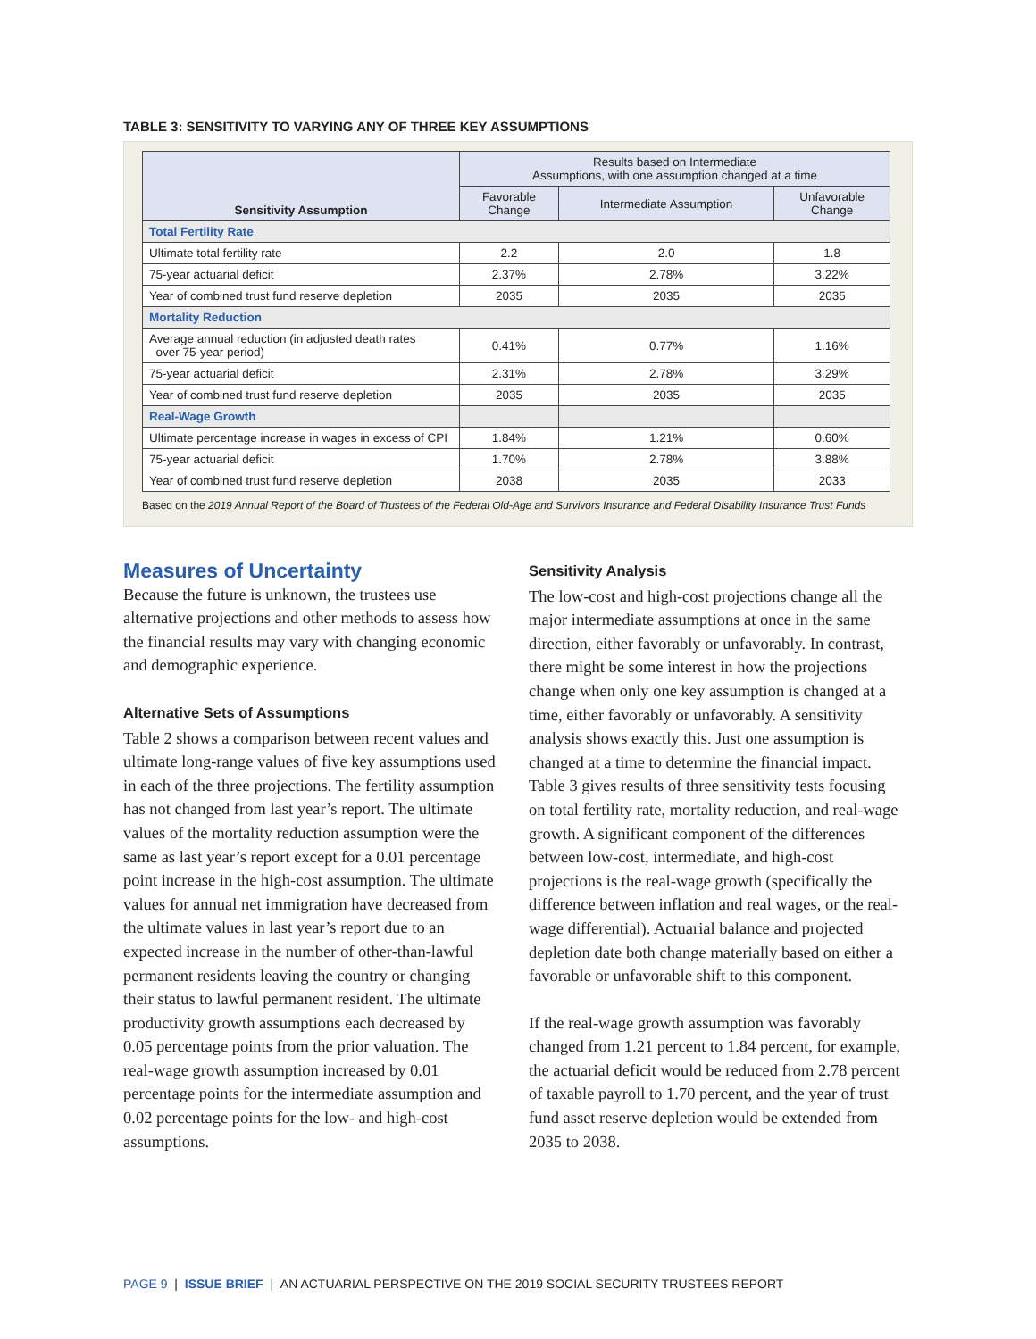TABLE 3: SENSITIVITY TO VARYING ANY OF THREE KEY ASSUMPTIONS
| Sensitivity Assumption | Results based on Intermediate Assumptions, with one assumption changed at a time | | |
| --- | --- | --- | --- |
| | Favorable Change | Intermediate Assumption | Unfavorable Change |
| Total Fertility Rate | | | |
| Ultimate total fertility rate | 2.2 | 2.0 | 1.8 |
| 75-year actuarial deficit | 2.37% | 2.78% | 3.22% |
| Year of combined trust fund reserve depletion | 2035 | 2035 | 2035 |
| Mortality Reduction | | | |
| Average annual reduction (in adjusted death rates over 75-year period) | 0.41% | 0.77% | 1.16% |
| 75-year actuarial deficit | 2.31% | 2.78% | 3.29% |
| Year of combined trust fund reserve depletion | 2035 | 2035 | 2035 |
| Real-Wage Growth | | | |
| Ultimate percentage increase in wages in excess of CPI | 1.84% | 1.21% | 0.60% |
| 75-year actuarial deficit | 1.70% | 2.78% | 3.88% |
| Year of combined trust fund reserve depletion | 2038 | 2035 | 2033 |
Based on the 2019 Annual Report of the Board of Trustees of the Federal Old-Age and Survivors Insurance and Federal Disability Insurance Trust Funds
Measures of Uncertainty
Because the future is unknown, the trustees use alternative projections and other methods to assess how the financial results may vary with changing economic and demographic experience.
Alternative Sets of Assumptions
Table 2 shows a comparison between recent values and ultimate long-range values of five key assumptions used in each of the three projections. The fertility assumption has not changed from last year’s report. The ultimate values of the mortality reduction assumption were the same as last year’s report except for a 0.01 percentage point increase in the high-cost assumption. The ultimate values for annual net immigration have decreased from the ultimate values in last year’s report due to an expected increase in the number of other-than-lawful permanent residents leaving the country or changing their status to lawful permanent resident. The ultimate productivity growth assumptions each decreased by 0.05 percentage points from the prior valuation. The real-wage growth assumption increased by 0.01 percentage points for the intermediate assumption and 0.02 percentage points for the low- and high-cost assumptions.
Sensitivity Analysis
The low-cost and high-cost projections change all the major intermediate assumptions at once in the same direction, either favorably or unfavorably. In contrast, there might be some interest in how the projections change when only one key assumption is changed at a time, either favorably or unfavorably. A sensitivity analysis shows exactly this. Just one assumption is changed at a time to determine the financial impact. Table 3 gives results of three sensitivity tests focusing on total fertility rate, mortality reduction, and real-wage growth. A significant component of the differences between low-cost, intermediate, and high-cost projections is the real-wage growth (specifically the difference between inflation and real wages, or the real-wage differential). Actuarial balance and projected depletion date both change materially based on either a favorable or unfavorable shift to this component.
If the real-wage growth assumption was favorably changed from 1.21 percent to 1.84 percent, for example, the actuarial deficit would be reduced from 2.78 percent of taxable payroll to 1.70 percent, and the year of trust fund asset reserve depletion would be extended from 2035 to 2038.
PAGE 9 | ISSUE BRIEF | AN ACTUARIAL PERSPECTIVE ON THE 2019 SOCIAL SECURITY TRUSTEES REPORT